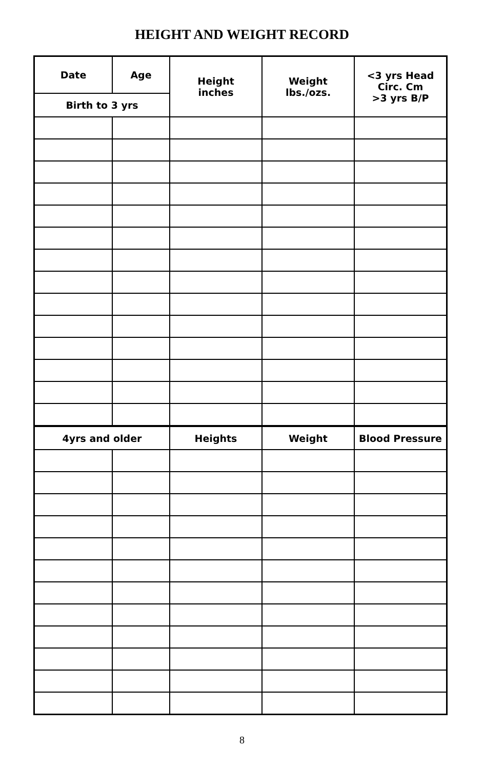HEIGHT AND WEIGHT RECORD
| Date | Age | Height inches | Weight lbs./ozs. | <3 yrs Head Circ. Cm >3 yrs B/P |
| Birth to 3 yrs | | | | |
| 4yrs and older | | Heights | Weight | Blood Pressure |
8